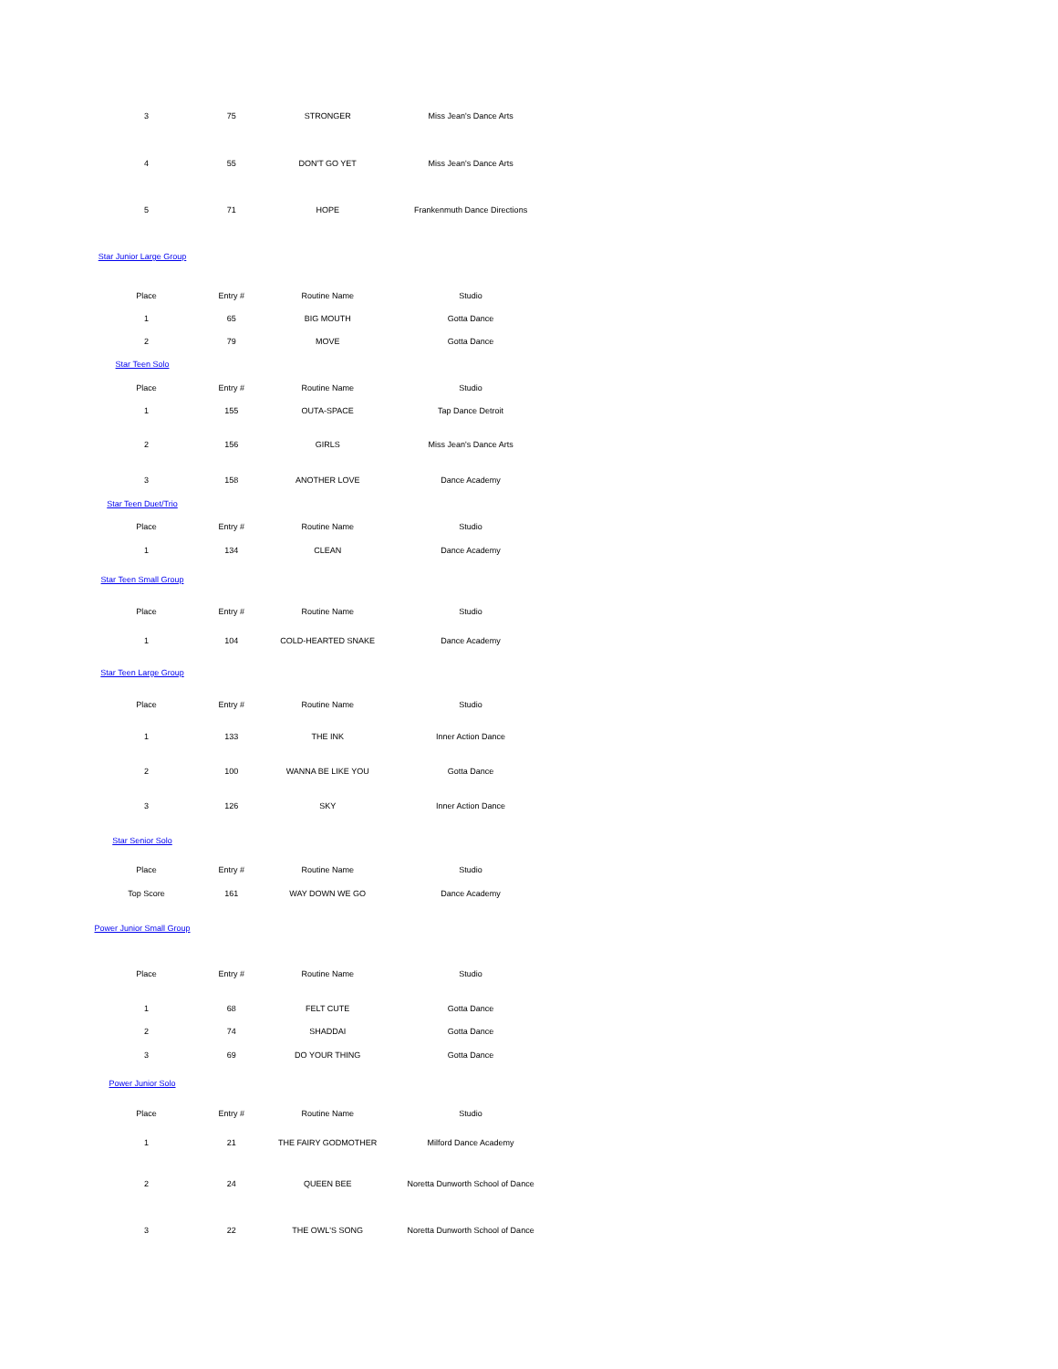| 3 | 75 | STRONGER | Miss Jean's Dance Arts |
| 4 | 55 | DON'T GO YET | Miss Jean's Dance Arts |
| 5 | 71 | HOPE | Frankenmuth Dance Directions |
| Star Junior Large Group | | | |
| Place | Entry # | Routine Name | Studio |
| 1 | 65 | BIG MOUTH | Gotta Dance |
| 2 | 79 | MOVE | Gotta Dance |
| Star Teen Solo | | | |
| Place | Entry # | Routine Name | Studio |
| 1 | 155 | OUTA-SPACE | Tap Dance Detroit |
| 2 | 156 | GIRLS | Miss Jean's Dance Arts |
| 3 | 158 | ANOTHER LOVE | Dance Academy |
| Star Teen Duet/Trio | | | |
| Place | Entry # | Routine Name | Studio |
| 1 | 134 | CLEAN | Dance Academy |
| Star Teen Small Group | | | |
| Place | Entry # | Routine Name | Studio |
| 1 | 104 | COLD-HEARTED SNAKE | Dance Academy |
| Star Teen Large Group | | | |
| Place | Entry # | Routine Name | Studio |
| 1 | 133 | THE INK | Inner Action Dance |
| 2 | 100 | WANNA BE LIKE YOU | Gotta Dance |
| 3 | 126 | SKY | Inner Action Dance |
| Star Senior Solo | | | |
| Place | Entry # | Routine Name | Studio |
| Top Score | 161 | WAY DOWN WE GO | Dance Academy |
| Power Junior Small Group | | | |
| Place | Entry # | Routine Name | Studio |
| 1 | 68 | FELT CUTE | Gotta Dance |
| 2 | 74 | SHADDAI | Gotta Dance |
| 3 | 69 | DO YOUR THING | Gotta Dance |
| Power Junior Solo | | | |
| Place | Entry # | Routine Name | Studio |
| 1 | 21 | THE FAIRY GODMOTHER | Milford Dance Academy |
| 2 | 24 | QUEEN BEE | Noretta Dunworth School of Dance |
| 3 | 22 | THE OWL'S SONG | Noretta Dunworth School of Dance |